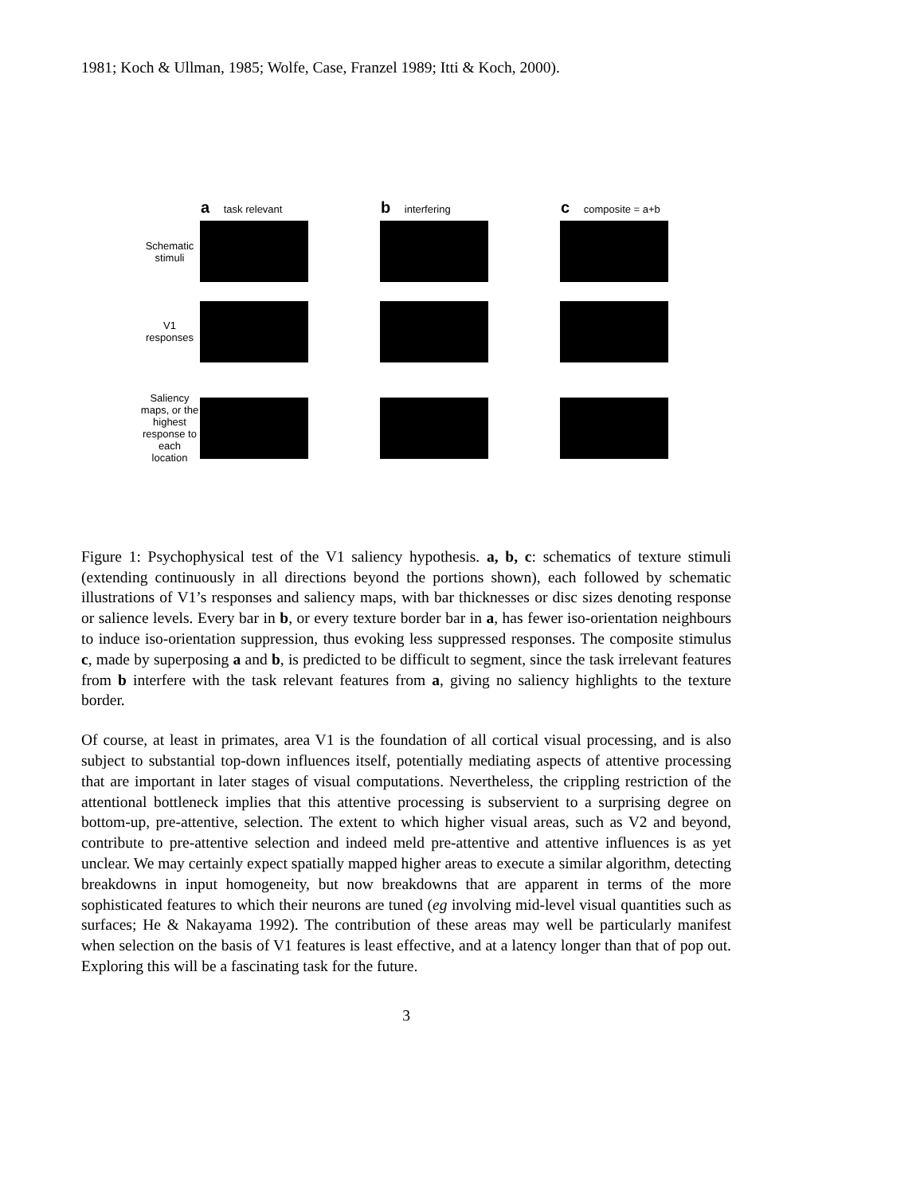1981; Koch & Ullman, 1985; Wolfe, Case, Franzel 1989; Itti & Koch, 2000).
a task relevant b interfering c composite = a+b
Schematic stimuli
V1 responses
Saliency maps, or the highest response to each location
Figure 1: Psychophysical test of the V1 saliency hypothesis. a, b, c: schematics of texture stimuli (extending continuously in all directions beyond the portions shown), each followed by schematic illustrations of V1’s responses and saliency maps, with bar thicknesses or disc sizes denoting response or salience levels. Every bar in b, or every texture border bar in a, has fewer iso-orientation neighbours to induce iso-orientation suppression, thus evoking less suppressed responses. The composite stimulus c, made by superposing a and b, is predicted to be difficult to segment, since the task irrelevant features from b interfere with the task relevant features from a, giving no saliency highlights to the texture border.
Of course, at least in primates, area V1 is the foundation of all cortical visual processing, and is also subject to substantial top-down influences itself, potentially mediating aspects of attentive processing that are important in later stages of visual computations. Nevertheless, the crippling restriction of the attentional bottleneck implies that this attentive processing is subservient to a surprising degree on bottom-up, pre-attentive, selection. The extent to which higher visual areas, such as V2 and beyond, contribute to pre-attentive selection and indeed meld pre-attentive and attentive influences is as yet unclear. We may certainly expect spatially mapped higher areas to execute a similar algorithm, detecting breakdowns in input homogeneity, but now breakdowns that are apparent in terms of the more sophisticated features to which their neurons are tuned (eg involving mid-level visual quantities such as surfaces; He & Nakayama 1992). The contribution of these areas may well be particularly manifest when selection on the basis of V1 features is least effective, and at a latency longer than that of pop out. Exploring this will be a fascinating task for the future.
3